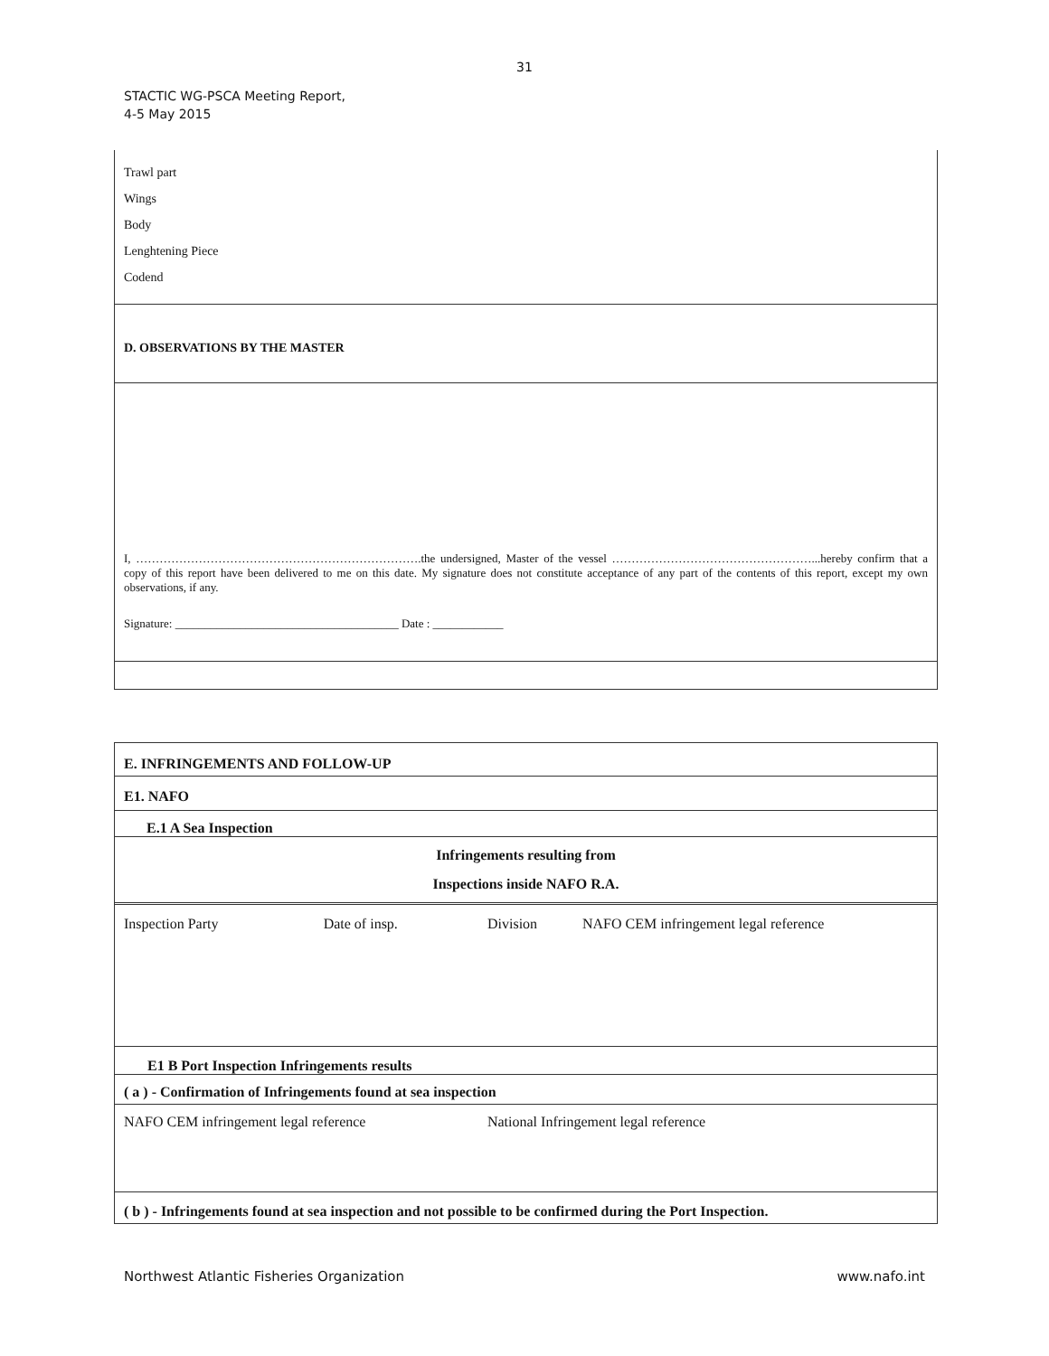31
STACTIC WG-PSCA Meeting Report,
4-5 May 2015
Trawl part
Wings
Body
Lenghtening Piece
Codend
D. OBSERVATIONS BY THE MASTER
I, ……………………………………………………………….the undersigned, Master of the vessel ……………………………………………...hereby confirm that a copy of this report have been delivered to me on this date. My signature does not constitute acceptance of any part of the contents of this report, except my own observations, if any.
Signature: ______________________________________ Date : ____________
| E. INFRINGEMENTS AND FOLLOW-UP | | | |
| E1. NAFO | | | |
| E.1 A Sea Inspection | | | |
| Infringements resulting from Inspections inside NAFO R.A. | | | |
| Inspection Party | Date of insp. | Division | NAFO CEM infringement legal reference |
| E1 B Port Inspection Infringements results | | | |
| ( a ) - Confirmation of Infringements found at sea inspection | | | |
| NAFO CEM infringement legal reference | | National Infringement legal reference | |
| ( b ) - Infringements found at sea inspection and not possible to be confirmed during the Port Inspection. | | | |
Northwest Atlantic Fisheries Organization www.nafo.int